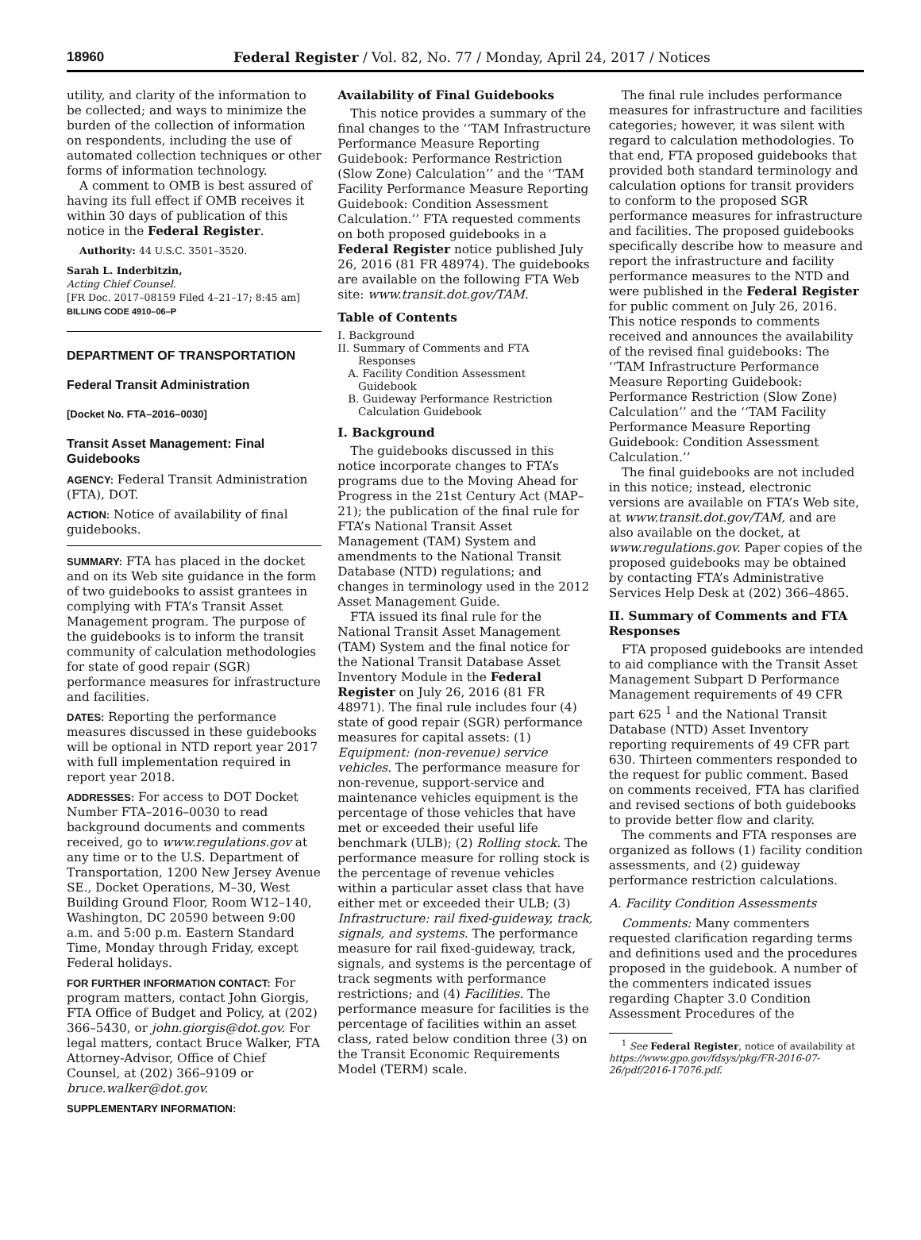18960 Federal Register / Vol. 82, No. 77 / Monday, April 24, 2017 / Notices
utility, and clarity of the information to be collected; and ways to minimize the burden of the collection of information on respondents, including the use of automated collection techniques or other forms of information technology.
A comment to OMB is best assured of having its full effect if OMB receives it within 30 days of publication of this notice in the Federal Register.
Authority: 44 U.S.C. 3501–3520.
Sarah L. Inderbitzin,
Acting Chief Counsel.
[FR Doc. 2017–08159 Filed 4–21–17; 8:45 am]
BILLING CODE 4910–06–P
DEPARTMENT OF TRANSPORTATION
Federal Transit Administration
[Docket No. FTA–2016–0030]
Transit Asset Management: Final Guidebooks
AGENCY: Federal Transit Administration (FTA), DOT.
ACTION: Notice of availability of final guidebooks.
SUMMARY: FTA has placed in the docket and on its Web site guidance in the form of two guidebooks to assist grantees in complying with FTA’s Transit Asset Management program. The purpose of the guidebooks is to inform the transit community of calculation methodologies for state of good repair (SGR) performance measures for infrastructure and facilities.
DATES: Reporting the performance measures discussed in these guidebooks will be optional in NTD report year 2017 with full implementation required in report year 2018.
ADDRESSES: For access to DOT Docket Number FTA–2016–0030 to read background documents and comments received, go to www.regulations.gov at any time or to the U.S. Department of Transportation, 1200 New Jersey Avenue SE., Docket Operations, M–30, West Building Ground Floor, Room W12–140, Washington, DC 20590 between 9:00 a.m. and 5:00 p.m. Eastern Standard Time, Monday through Friday, except Federal holidays.
FOR FURTHER INFORMATION CONTACT: For program matters, contact John Giorgis, FTA Office of Budget and Policy, at (202) 366–5430, or john.giorgis@dot.gov. For legal matters, contact Bruce Walker, FTA Attorney-Advisor, Office of Chief Counsel, at (202) 366–9109 or bruce.walker@dot.gov.
SUPPLEMENTARY INFORMATION:
Availability of Final Guidebooks
This notice provides a summary of the final changes to the ‘‘TAM Infrastructure Performance Measure Reporting Guidebook: Performance Restriction (Slow Zone) Calculation’’ and the ‘‘TAM Facility Performance Measure Reporting Guidebook: Condition Assessment Calculation.’’ FTA requested comments on both proposed guidebooks in a Federal Register notice published July 26, 2016 (81 FR 48974). The guidebooks are available on the following FTA Web site: www.transit.dot.gov/TAM.
Table of Contents
I. Background
II. Summary of Comments and FTA
Responses
A. Facility Condition Assessment
Guidebook
B. Guideway Performance Restriction
Calculation Guidebook
I. Background
The guidebooks discussed in this notice incorporate changes to FTA’s programs due to the Moving Ahead for Progress in the 21st Century Act (MAP–21); the publication of the final rule for FTA’s National Transit Asset Management (TAM) System and amendments to the National Transit Database (NTD) regulations; and changes in terminology used in the 2012 Asset Management Guide.
FTA issued its final rule for the National Transit Asset Management (TAM) System and the final notice for the National Transit Database Asset Inventory Module in the Federal Register on July 26, 2016 (81 FR 48971). The final rule includes four (4) state of good repair (SGR) performance measures for capital assets: (1) Equipment: (non-revenue) service vehicles. The performance measure for non-revenue, support-service and maintenance vehicles equipment is the percentage of those vehicles that have met or exceeded their useful life benchmark (ULB); (2) Rolling stock. The performance measure for rolling stock is the percentage of revenue vehicles within a particular asset class that have either met or exceeded their ULB; (3) Infrastructure: rail fixed-guideway, track, signals, and systems. The performance measure for rail fixed-guideway, track, signals, and systems is the percentage of track segments with performance restrictions; and (4) Facilities. The performance measure for facilities is the percentage of facilities within an asset class, rated below condition three (3) on the Transit Economic Requirements Model (TERM) scale.
The final rule includes performance measures for infrastructure and facilities categories; however, it was silent with regard to calculation methodologies. To that end, FTA proposed guidebooks that provided both standard terminology and calculation options for transit providers to conform to the proposed SGR performance measures for infrastructure and facilities. The proposed guidebooks specifically describe how to measure and report the infrastructure and facility performance measures to the NTD and were published in the Federal Register for public comment on July 26, 2016. This notice responds to comments received and announces the availability of the revised final guidebooks: The ‘‘TAM Infrastructure Performance Measure Reporting Guidebook: Performance Restriction (Slow Zone) Calculation’’ and the ‘‘TAM Facility Performance Measure Reporting Guidebook: Condition Assessment Calculation.’’
The final guidebooks are not included in this notice; instead, electronic versions are available on FTA’s Web site, at www.transit.dot.gov/TAM, and are also available on the docket, at www.regulations.gov. Paper copies of the proposed guidebooks may be obtained by contacting FTA’s Administrative Services Help Desk at (202) 366–4865.
II. Summary of Comments and FTA Responses
FTA proposed guidebooks are intended to aid compliance with the Transit Asset Management Subpart D Performance Management requirements of 49 CFR part 625 <sup>1</sup> and the National Transit Database (NTD) Asset Inventory reporting requirements of 49 CFR part 630. Thirteen commenters responded to the request for public comment. Based on comments received, FTA has clarified and revised sections of both guidebooks to provide better flow and clarity.
The comments and FTA responses are organized as follows (1) facility condition assessments, and (2) guideway performance restriction calculations.
A. Facility Condition Assessments
Comments: Many commenters requested clarification regarding terms and definitions used and the procedures proposed in the guidebook. A number of the commenters indicated issues regarding Chapter 3.0 Condition Assessment Procedures of the
<sup>1</sup> See Federal Register, notice of availability at https://www.gpo.gov/fdsys/pkg/FR-2016-07-26/pdf/2016-17076.pdf.